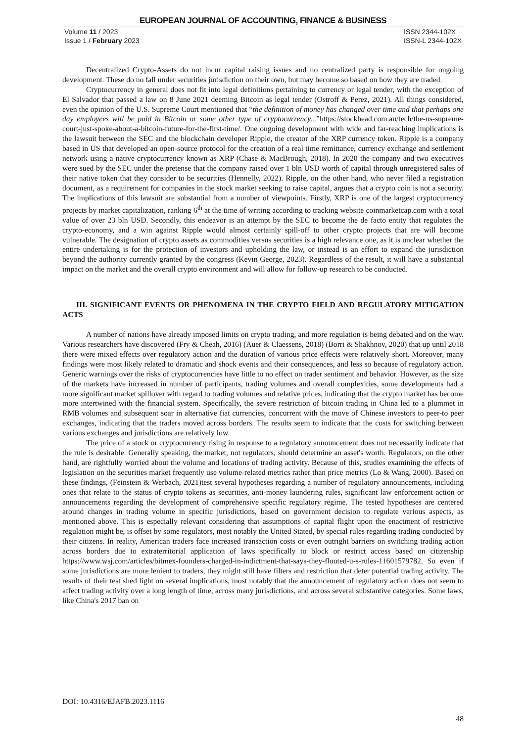EUROPEAN JOURNAL OF ACCOUNTING, FINANCE & BUSINESS
Volume 11 / 2023
Issue 1 / February 2023
ISSN 2344-102X
ISSN-L 2344-102X
Decentralized Crypto-Assets do not incur capital raising issues and no centralized party is responsible for ongoing development. These do no fall under securities jurisdiction on their own, but may become so based on how they are traded.
Cryptocurrency in general does not fit into legal definitions pertaining to currency or legal tender, with the exception of El Salvador that passed a law on 8 June 2021 deeming Bitcoin as legal tender (Ostroff & Perez, 2021). All things considered, even the opinion of the U.S. Supreme Court mentioned that “the definition of money has changed over time and that perhaps one day employees will be paid in Bitcoin or some other type of cryptocurrency...”https://stockhead.com.au/tech/the-us-supreme-court-just-spoke-about-a-bitcoin-future-for-the-first-time/. One ongoing development with wide and far-reaching implications is the lawsuit between the SEC and the blockchain developer Ripple, the creator of the XRP currency token. Ripple is a company based in US that developed an open-source protocol for the creation of a real time remittance, currency exchange and settlement network using a native cryptocurrency known as XRP (Chase & MacBrough, 2018). In 2020 the company and two executives were sued by the SEC under the pretense that the company raised over 1 bln USD worth of capital through unregistered sales of their native token that they consider to be securities (Hennelly, 2022). Ripple, on the other hand, who never filed a registration document, as a requirement for companies in the stock market seeking to raise capital, argues that a crypto coin is not a security. The implications of this lawsuit are substantial from a number of viewpoints. Firstly, XRP is one of the largest cryptocurrency projects by market capitalization, ranking 6<sup>th</sup> at the time of writing according to tracking website coinmarketcap.com with a total value of over 23 bln USD. Secondly, this endeavor is an attempt by the SEC to become the de facto entity that regulates the crypto-economy, and a win against Ripple would almost certainly spill-off to other crypto projects that are will become vulnerable. The designation of crypto assets as commodities versus securities is a high relevance one, as it is unclear whether the entire undertaking is for the protection of investors and upholding the law, or instead is an effort to expand the jurisdiction beyond the authority currently granted by the congress (Kevin George, 2023). Regardless of the result, it will have a substantial impact on the market and the overall crypto environment and will allow for follow-up research to be conducted.
III. SIGNIFICANT EVENTS OR PHENOMENA IN THE CRYPTO FIELD AND REGULATORY MITIGATION ACTS
A number of nations have already imposed limits on crypto trading, and more regulation is being debated and on the way. Various researchers have discovered (Fry & Cheah, 2016) (Auer & Claessens, 2018) (Borri & Shakhnov, 2020) that up until 2018 there were mixed effects over regulatory action and the duration of various price effects were relatively short. Moreover, many findings were most likely related to dramatic and shock events and their consequences, and less so because of regulatory action. Generic warnings over the risks of cryptocurrencies have little to no effect on trader sentiment and behavior. However, as the size of the markets have increased in number of participants, trading volumes and overall complexities, some developments had a more significant market spillover with regard to trading volumes and relative prices, indicating that the crypto market has become more intertwined with the financial system. Specifically, the severe restriction of bitcoin trading in China led to a plummet in RMB volumes and subsequent soar in alternative fiat currencies, concurrent with the move of Chinese investors to peer-to peer exchanges, indicating that the traders moved across borders. The results seem to indicate that the costs for switching between various exchanges and jurisdictions are relatively low.
The price of a stock or cryptocurrency rising in response to a regulatory announcement does not necessarily indicate that the rule is desirable. Generally speaking, the market, not regulators, should determine an asset's worth. Regulators, on the other hand, are rightfully worried about the volume and locations of trading activity. Because of this, studies examining the effects of legislation on the securities market frequently use volume-related metrics rather than price metrics (Lo & Wang, 2000). Based on these findings, (Feinstein & Werbach, 2021)test several hypotheses regarding a number of regulatory announcements, including ones that relate to the status of crypto tokens as securities, anti-money laundering rules, significant law enforcement action or announcements regarding the development of comprehensive specific regulatory regime. The tested hypotheses are centered around changes in trading volume in specific jurisdictions, based on government decision to regulate various aspects, as mentioned above. This is especially relevant considering that assumptions of capital flight upon the enactment of restrictive regulation might be, is offset by some regulators, most notably the United Stated, by special rules regarding trading conducted by their citizens. In reality, American traders face increased transaction costs or even outright barriers on switching trading action across borders due to extraterritorial application of laws specifically to block or restrict access based on citizenship https://www.wsj.com/articles/bitmex-founders-charged-in-indictment-that-says-they-flouted-u-s-rules-11601579782. So even if some jurisdictions are more lenient to traders, they might still have filters and restriction that deter potential trading activity. The results of their test shed light on several implications, most notably that the announcement of regulatory action does not seem to affect trading activity over a long length of time, across many jurisdictions, and across several substantive categories. Some laws, like China's 2017 ban on
DOI: 10.4316/EJAFB.2023.1116
48